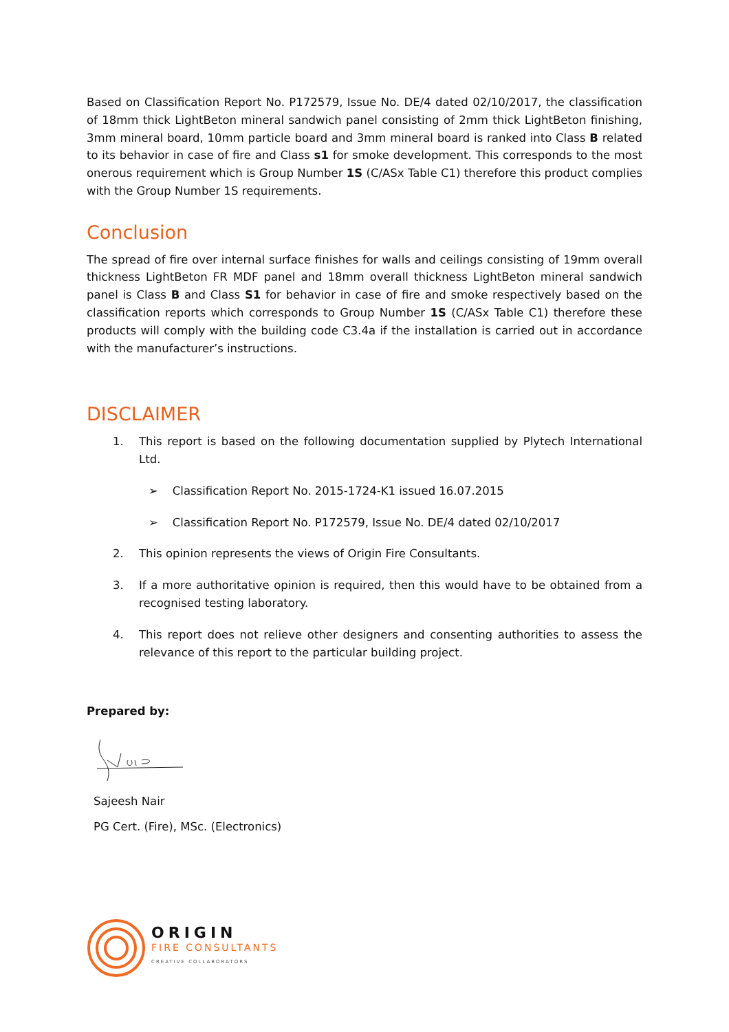Based on Classification Report No. P172579, Issue No. DE/4 dated 02/10/2017, the classification of 18mm thick LightBeton mineral sandwich panel consisting of 2mm thick LightBeton finishing, 3mm mineral board, 10mm particle board and 3mm mineral board is ranked into Class B related to its behavior in case of fire and Class s1 for smoke development. This corresponds to the most onerous requirement which is Group Number 1S (C/ASx Table C1) therefore this product complies with the Group Number 1S requirements.
Conclusion
The spread of fire over internal surface finishes for walls and ceilings consisting of 19mm overall thickness LightBeton FR MDF panel and 18mm overall thickness LightBeton mineral sandwich panel is Class B and Class S1 for behavior in case of fire and smoke respectively based on the classification reports which corresponds to Group Number 1S (C/ASx Table C1) therefore these products will comply with the building code C3.4a if the installation is carried out in accordance with the manufacturer’s instructions.
DISCLAIMER
1. This report is based on the following documentation supplied by Plytech International Ltd.
➢ Classification Report No. 2015-1724-K1 issued 16.07.2015
➢ Classification Report No. P172579, Issue No. DE/4 dated 02/10/2017
2. This opinion represents the views of Origin Fire Consultants.
3. If a more authoritative opinion is required, then this would have to be obtained from a recognised testing laboratory.
4. This report does not relieve other designers and consenting authorities to assess the relevance of this report to the particular building project.
Prepared by:
Sajeesh Nair
PG Cert. (Fire), MSc. (Electronics)
ORIGIN
FIRE CONSULTANTS
CREATIVE COLLABORATORS